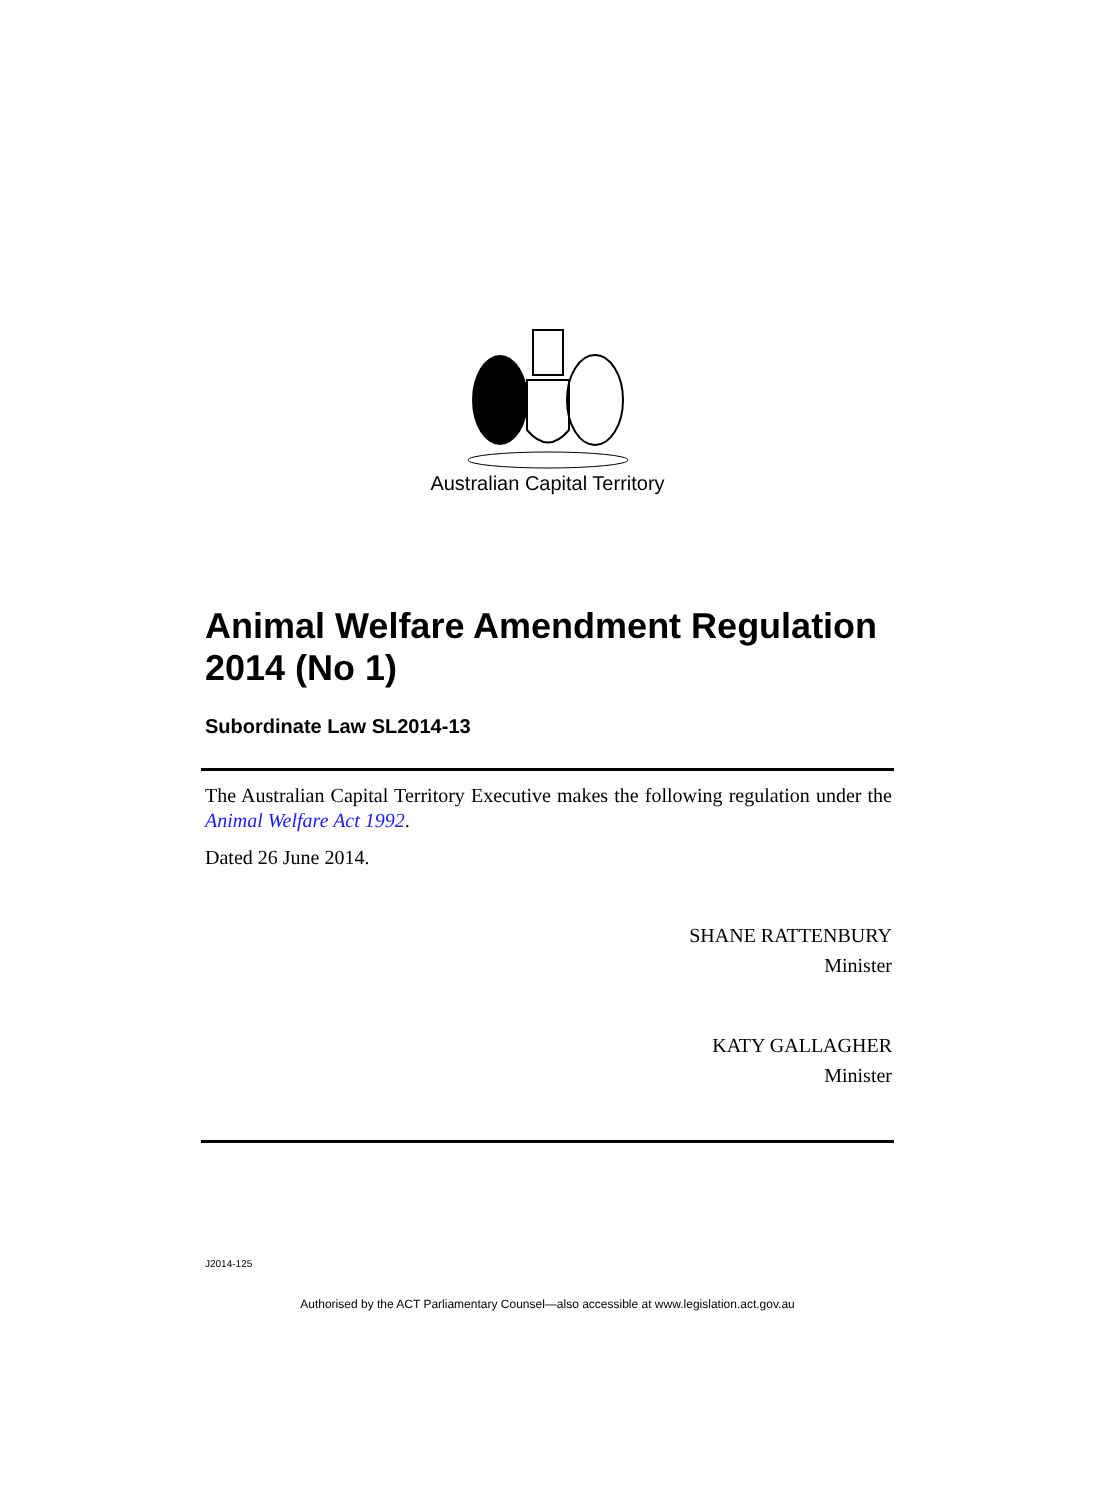Australian Capital Territory
Animal Welfare Amendment Regulation 2014 (No 1)
Subordinate Law SL2014-13
The Australian Capital Territory Executive makes the following regulation under the Animal Welfare Act 1992.
Dated 26 June 2014.
SHANE RATTENBURY
Minister
KATY GALLAGHER
Minister
J2014-125
Authorised by the ACT Parliamentary Counsel—also accessible at www.legislation.act.gov.au